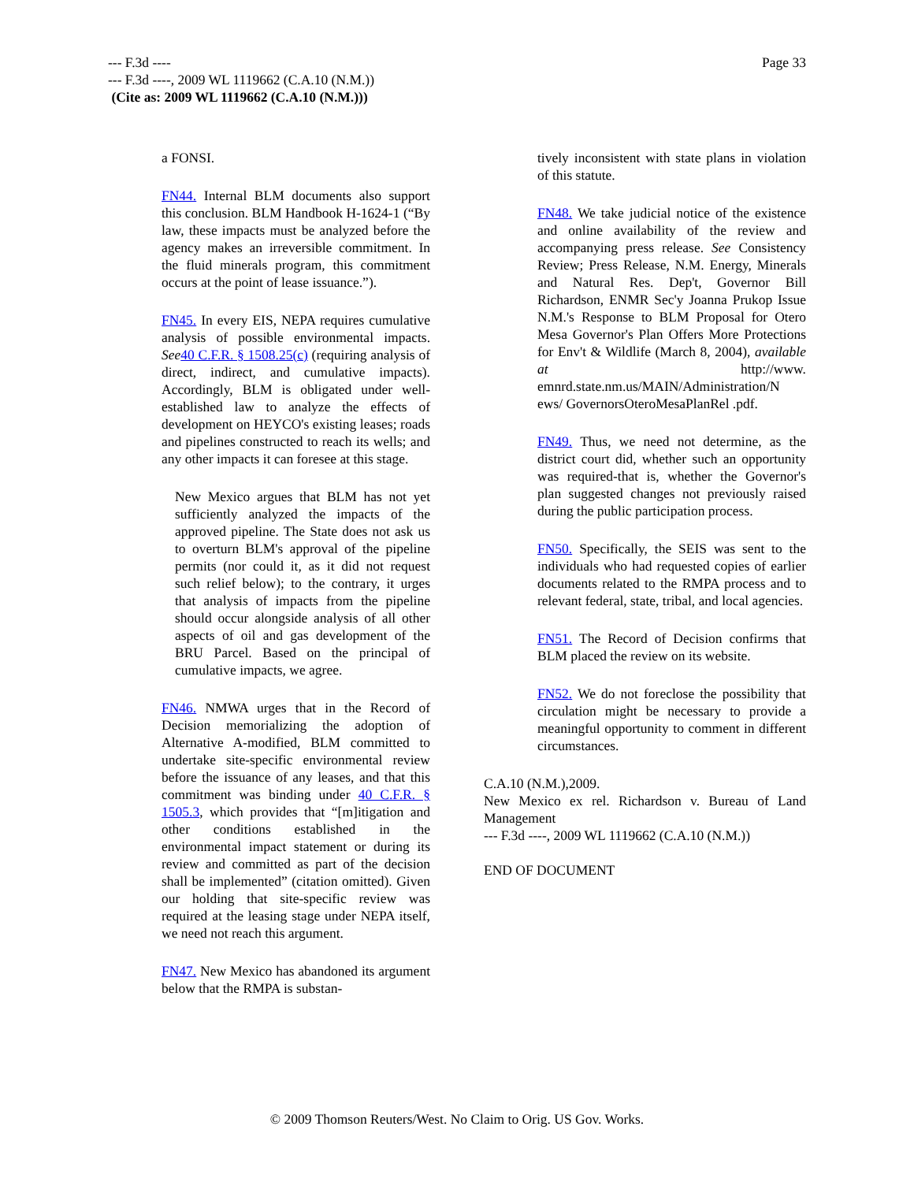Page 33 --- F.3d ----
--- F.3d ----, 2009 WL 1119662 (C.A.10 (N.M.))
(Cite as: 2009 WL 1119662 (C.A.10 (N.M.)))
a FONSI.
FN44. Internal BLM documents also support this conclusion. BLM Handbook H-1624-1 (“By law, these impacts must be analyzed before the agency makes an irreversible commitment. In the fluid minerals program, this commitment occurs at the point of lease issuance.”).
FN45. In every EIS, NEPA requires cumulative analysis of possible environmental impacts. See 40 C.F.R. § 1508.25(c) (requiring analysis of direct, indirect, and cumulative impacts). Accordingly, BLM is obligated under well-established law to analyze the effects of development on HEYCO's existing leases; roads and pipelines constructed to reach its wells; and any other impacts it can foresee at this stage.
New Mexico argues that BLM has not yet sufficiently analyzed the impacts of the approved pipeline. The State does not ask us to overturn BLM's approval of the pipeline permits (nor could it, as it did not request such relief below); to the contrary, it urges that analysis of impacts from the pipeline should occur alongside analysis of all other aspects of oil and gas development of the BRU Parcel. Based on the principal of cumulative impacts, we agree.
FN46. NMWA urges that in the Record of Decision memorializing the adoption of Alternative A-modified, BLM committed to undertake site-specific environmental review before the issuance of any leases, and that this commitment was binding under 40 C.F.R. § 1505.3, which provides that “[m]itigation and other conditions established in the environmental impact statement or during its review and committed as part of the decision shall be implemented” (citation omitted). Given our holding that site-specific review was required at the leasing stage under NEPA itself, we need not reach this argument.
FN47. New Mexico has abandoned its argument below that the RMPA is substan-
tively inconsistent with state plans in violation of this statute.
FN48. We take judicial notice of the existence and online availability of the review and accompanying press release. See Consistency Review; Press Release, N.M. Energy, Minerals and Natural Res. Dep't, Governor Bill Richardson, ENMR Sec'y Joanna Prukop Issue N.M.'s Response to BLM Proposal for Otero Mesa Governor's Plan Offers More Protections for Env't & Wildlife (March 8, 2004), available at http://www. emnrd.state.nm.us/MAIN/Administration/N ews/ GovernorsOteroMesaPlanRel .pdf.
FN49. Thus, we need not determine, as the district court did, whether such an opportunity was required-that is, whether the Governor's plan suggested changes not previously raised during the public participation process.
FN50. Specifically, the SEIS was sent to the individuals who had requested copies of earlier documents related to the RMPA process and to relevant federal, state, tribal, and local agencies.
FN51. The Record of Decision confirms that BLM placed the review on its website.
FN52. We do not foreclose the possibility that circulation might be necessary to provide a meaningful opportunity to comment in different circumstances.
C.A.10 (N.M.),2009.
New Mexico ex rel. Richardson v. Bureau of Land Management
--- F.3d ----, 2009 WL 1119662 (C.A.10 (N.M.))
END OF DOCUMENT
© 2009 Thomson Reuters/West. No Claim to Orig. US Gov. Works.